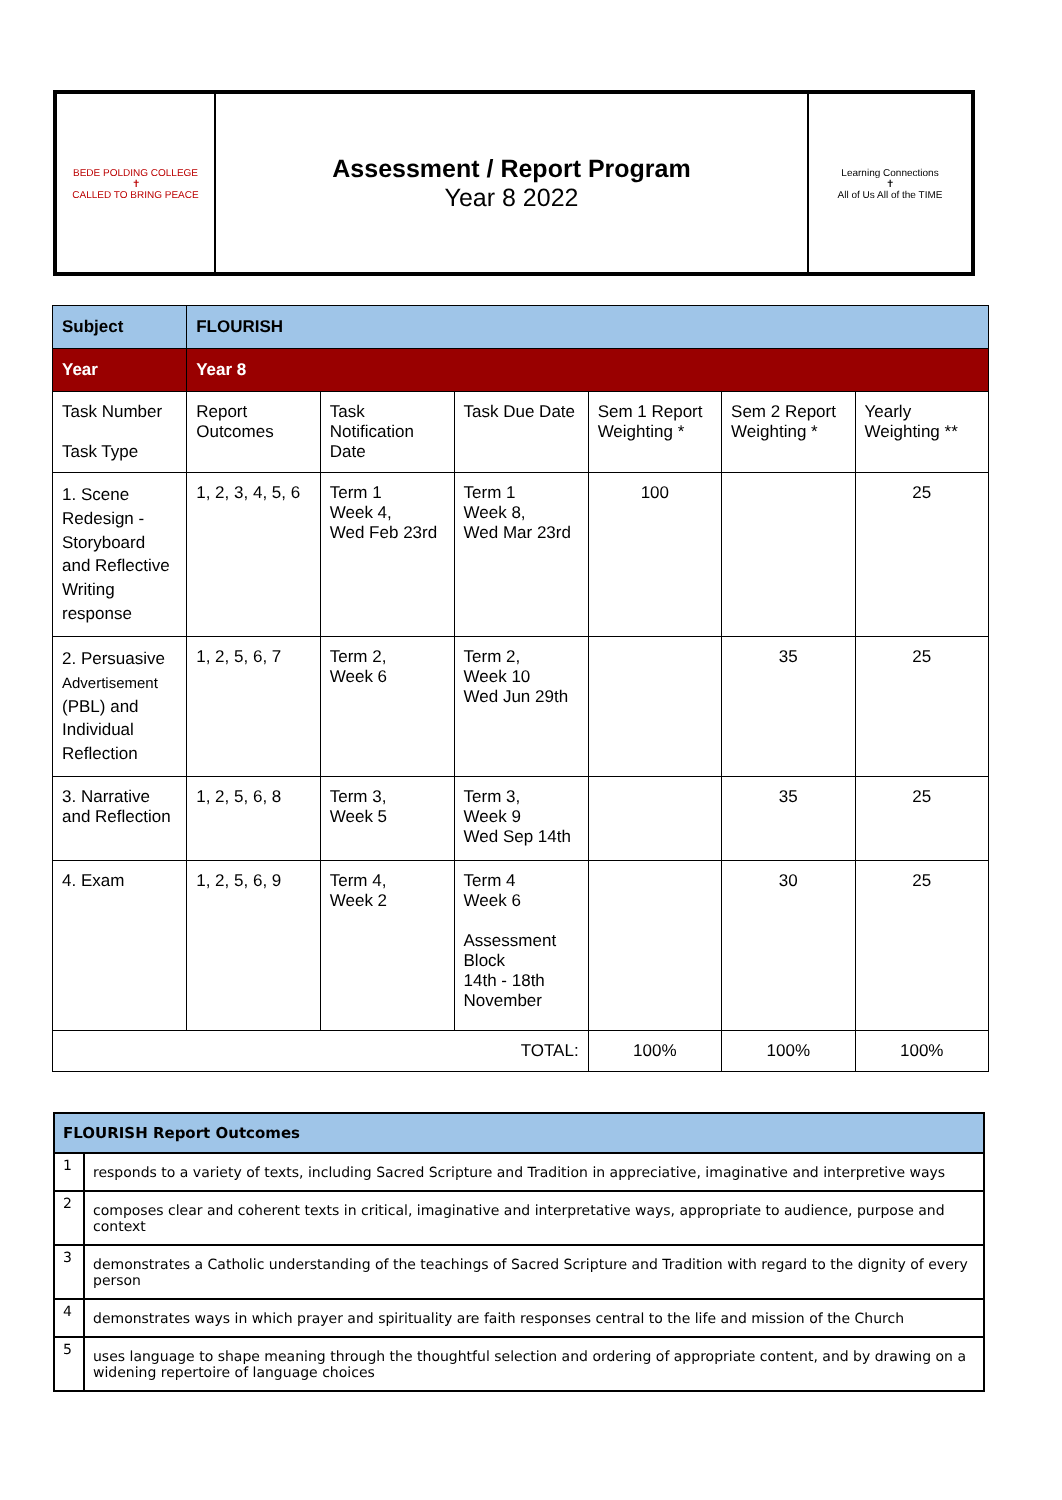| BEDE POLDING COLLEGE ✝ CALLED TO BRING PEACE | Assessment / Report Program Year 8 2022 | Learning Connections ✝ All of Us All of the TIME |
| Subject | FLOURISH | | | | | |
| Year | Year 8 | | | | | |
| Task Number Task Type | Report Outcomes | Task Notification Date | Task Due Date | Sem 1 Report Weighting * | Sem 2 Report Weighting * | Yearly Weighting ** |
| 1. Scene Redesign - Storyboard and Reflective Writing response | 1, 2, 3, 4, 5, 6 | Term 1 Week 4, Wed Feb 23rd | Term 1 Week 8, Wed Mar 23rd | 100 | | 25 |
| 2. Persuasive Advertisement (PBL) and Individual Reflection | 1, 2, 5, 6, 7 | Term 2, Week 6 | Term 2, Week 10 Wed Jun 29th | | 35 | 25 |
| 3. Narrative and Reflection | 1, 2, 5, 6, 8 | Term 3, Week 5 | Term 3, Week 9 Wed Sep 14th | | 35 | 25 |
| 4. Exam | 1, 2, 5, 6, 9 | Term 4, Week 2 | Term 4 Week 6 Assessment Block 14th - 18th November | | 30 | 25 |
| TOTAL: | | | | 100% | 100% | 100% |
| FLOURISH Report Outcomes | |
| 1 | responds to a variety of texts, including Sacred Scripture and Tradition in appreciative, imaginative and interpretive ways |
| 2 | composes clear and coherent texts in critical, imaginative and interpretative ways, appropriate to audience, purpose and context |
| 3 | demonstrates a Catholic understanding of the teachings of Sacred Scripture and Tradition with regard to the dignity of every person |
| 4 | demonstrates ways in which prayer and spirituality are faith responses central to the life and mission of the Church |
| 5 | uses language to shape meaning through the thoughtful selection and ordering of appropriate content, and by drawing on a widening repertoire of language choices |